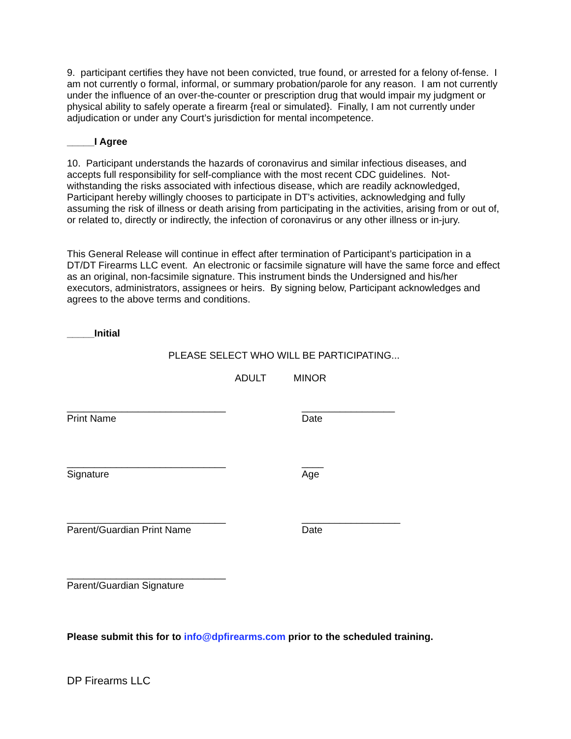9. participant certifies they have not been convicted, true found, or arrested for a felony of-fense. I am not currently o formal, informal, or summary probation/parole for any reason. I am not currently under the influence of an over-the-counter or prescription drug that would impair my judgment or physical ability to safely operate a firearm {real or simulated}. Finally, I am not currently under adjudication or under any Court’s jurisdiction for mental incompetence.
_____I Agree
10. Participant understands the hazards of coronavirus and similar infectious diseases, and accepts full responsibility for self-compliance with the most recent CDC guidelines. Not-withstanding the risks associated with infectious disease, which are readily acknowledged, Participant hereby willingly chooses to participate in DT’s activities, acknowledging and fully assuming the risk of illness or death arising from participating in the activities, arising from or out of, or related to, directly or indirectly, the infection of coronavirus or any other illness or in-jury.
This General Release will continue in effect after termination of Participant’s participation in a DT/DT Firearms LLC event. An electronic or facsimile signature will have the same force and effect as an original, non-facsimile signature. This instrument binds the Undersigned and his/her executors, administrators, assignees or heirs. By signing below, Participant acknowledges and agrees to the above terms and conditions.
_____Initial
PLEASE SELECT WHO WILL BE PARTICIPATING...
ADULT MINOR
_____________________________
Print Name
_________________
Date
_____________________________
Signature
____
Age
_____________________________
Parent/Guardian Print Name
__________________
Date
_____________________________
Parent/Guardian Signature
Please submit this for to info@dpfirearms.com prior to the scheduled training.
DP Firearms LLC